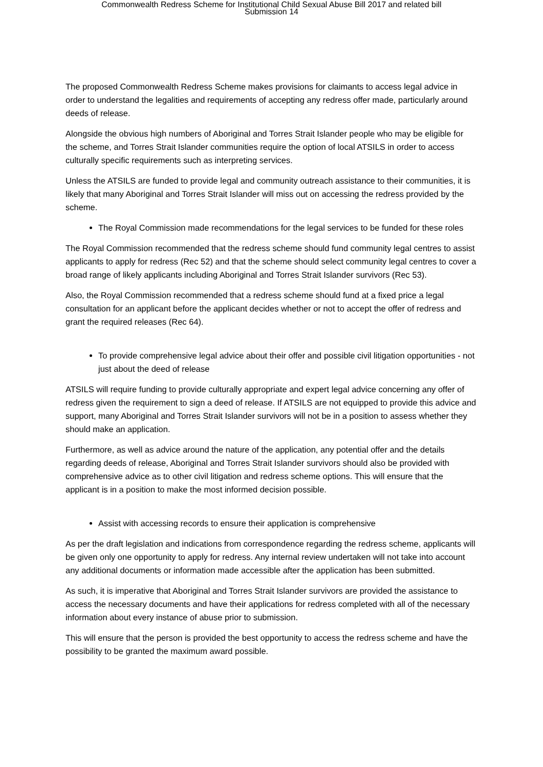Commonwealth Redress Scheme for Institutional Child Sexual Abuse Bill 2017 and related bill
Submission 14
The proposed Commonwealth Redress Scheme makes provisions for claimants to access legal advice in order to understand the legalities and requirements of accepting any redress offer made, particularly around deeds of release.
Alongside the obvious high numbers of Aboriginal and Torres Strait Islander people who may be eligible for the scheme, and Torres Strait Islander communities require the option of local ATSILS in order to access culturally specific requirements such as interpreting services.
Unless the ATSILS are funded to provide legal and community outreach assistance to their communities, it is likely that many Aboriginal and Torres Strait Islander will miss out on accessing the redress provided by the scheme.
The Royal Commission made recommendations for the legal services to be funded for these roles
The Royal Commission recommended that the redress scheme should fund community legal centres to assist applicants to apply for redress (Rec 52) and that the scheme should select community legal centres to cover a broad range of likely applicants including Aboriginal and Torres Strait Islander survivors (Rec 53).
Also, the Royal Commission recommended that a redress scheme should fund at a fixed price a legal consultation for an applicant before the applicant decides whether or not to accept the offer of redress and grant the required releases (Rec 64).
To provide comprehensive legal advice about their offer and possible civil litigation opportunities - not just about the deed of release
ATSILS will require funding to provide culturally appropriate and expert legal advice concerning any offer of redress given the requirement to sign a deed of release. If ATSILS are not equipped to provide this advice and support, many Aboriginal and Torres Strait Islander survivors will not be in a position to assess whether they should make an application.
Furthermore, as well as advice around the nature of the application, any potential offer and the details regarding deeds of release, Aboriginal and Torres Strait Islander survivors should also be provided with comprehensive advice as to other civil litigation and redress scheme options. This will ensure that the applicant is in a position to make the most informed decision possible.
Assist with accessing records to ensure their application is comprehensive
As per the draft legislation and indications from correspondence regarding the redress scheme, applicants will be given only one opportunity to apply for redress. Any internal review undertaken will not take into account any additional documents or information made accessible after the application has been submitted.
As such, it is imperative that Aboriginal and Torres Strait Islander survivors are provided the assistance to access the necessary documents and have their applications for redress completed with all of the necessary information about every instance of abuse prior to submission.
This will ensure that the person is provided the best opportunity to access the redress scheme and have the possibility to be granted the maximum award possible.